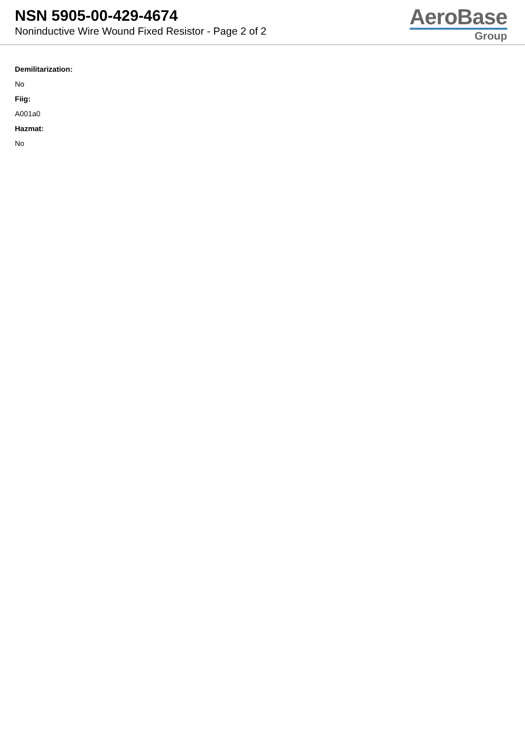NSN 5905-00-429-4674
Noninductive Wire Wound Fixed Resistor - Page 2 of 2
AeroBase
Group
Demilitarization:
No
Fiig:
A001a0
Hazmat:
No